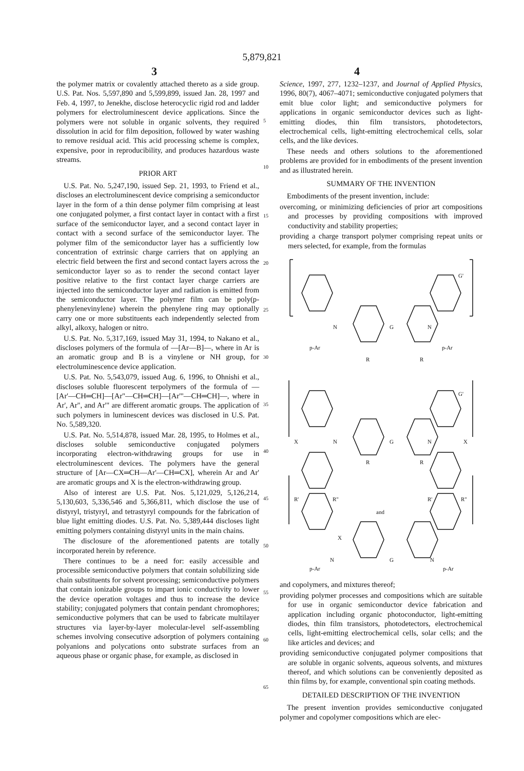5,879,821
3 4
the polymer matrix or covalently attached thereto as a side group. U.S. Pat. Nos. 5,597,890 and 5,599,899, issued Jan. 28, 1997 and Feb. 4, 1997, to Jenekhe, disclose heterocyclic rigid rod and ladder polymers for electroluminescent device applications. Since the polymers were not soluble in organic solvents, they required dissolution in acid for film deposition, followed by water washing to remove residual acid. This acid processing scheme is complex, expensive, poor in reproducibility, and produces hazardous waste streams.
PRIOR ART
U.S. Pat. No. 5,247,190, issued Sep. 21, 1993, to Friend et al., discloses an electroluminescent device comprising a semiconductor layer in the form of a thin dense polymer film comprising at least one conjugated polymer, a first contact layer in contact with a first surface of the semiconductor layer, and a second contact layer in contact with a second surface of the semiconductor layer. The polymer film of the semiconductor layer has a sufficiently low concentration of extrinsic charge carriers that on applying an electric field between the first and second contact layers across the semiconductor layer so as to render the second contact layer positive relative to the first contact layer charge carriers are injected into the semiconductor layer and radiation is emitted from the semiconductor layer. The polymer film can be poly(p-phenylenevinylene) wherein the phenylene ring may optionally carry one or more substituents each independently selected from alkyl, alkoxy, halogen or nitro.
U.S. Pat. No. 5,317,169, issued May 31, 1994, to Nakano et al., discloses polymers of the formula of —[Ar—B]—, where in Ar is an aromatic group and B is a vinylene or NH group, for electroluminescence device application.
U.S. Pat. No. 5,543,079, issued Aug. 6, 1996, to Ohnishi et al., discloses soluble fluorescent terpolymers of the formula of —[Ar'—CH═CH]—[Ar"—CH═CH]—[Ar'"—CH═CH]—, where in Ar', Ar", and Ar'" are different aromatic groups. The application of such polymers in luminescent devices was disclosed in U.S. Pat. No. 5,589,320.
U.S. Pat. No. 5,514,878, issued Mar. 28, 1995, to Holmes et al., discloses soluble semiconductive conjugated polymers incorporating electron-withdrawing groups for use in electroluminescent devices. The polymers have the general structure of [Ar—CX═CH—Ar'—CH═CX], wherein Ar and Ar' are aromatic groups and X is the electron-withdrawing group.
Also of interest are U.S. Pat. Nos. 5,121,029, 5,126,214, 5,130,603, 5,336,546 and 5,366,811, which disclose the use of distyryl, tristyryl, and tetrastyryl compounds for the fabrication of blue light emitting diodes. U.S. Pat. No. 5,389,444 discloses light emitting polymers containing distyryl units in the main chains.
The disclosure of the aforementioned patents are totally incorporated herein by reference.
There continues to be a need for: easily accessible and processible semiconductive polymers that contain solubilizing side chain substituents for solvent processing; semiconductive polymers that contain ionizable groups to impart ionic conductivity to lower the device operation voltages and thus to increase the device stability; conjugated polymers that contain pendant chromophores; semiconductive polymers that can be used to fabricate multilayer structures via layer-by-layer molecular-level self-assembling schemes involving consecutive adsorption of polymers containing polyanions and polycations onto substrate surfaces from an aqueous phase or organic phase, for example, as disclosed in
5
10
15
20
25
30
35
40
45
50
55
60
65
Science, 1997, 277, 1232–1237, and Journal of Applied Physics, 1996, 80(7), 4067–4071; semiconductive conjugated polymers that emit blue color light; and semiconductive polymers for applications in organic semiconductor devices such as light-emitting diodes, thin film transistors, photodetectors, electrochemical cells, light-emitting electrochemical cells, solar cells, and the like devices.
These needs and others solutions to the aforementioned problems are provided for in embodiments of the present invention and as illustrated herein.
SUMMARY OF THE INVENTION
Embodiments of the present invention, include:
overcoming, or minimizing deficiencies of prior art compositions and processes by providing compositions with improved conductivity and stability properties;
providing a charge transport polymer comprising repeat units or mers selected, for example, from the formulas
N
G
N
p-Ar
p-Ar
R
R
G'
X
N
G
N
X
R
R
G'
R'
R"
R'
R"
and
.
X
.
N
G
N
p-Ar
p-Ar
.
and copolymers, and mixtures thereof;
providing polymer processes and compositions which are suitable for use in organic semiconductor device fabrication and application including organic photoconductor, light-emitting diodes, thin film transistors, photodetectors, electrochemical cells, light-emitting electrochemical cells, solar cells; and the like articles and devices; and
providing semiconductive conjugated polymer compositions that are soluble in organic solvents, aqueous solvents, and mixtures thereof, and which solutions can be conveniently deposited as thin films by, for example, conventional spin coating methods.
DETAILED DESCRIPTION OF THE INVENTION
The present invention provides semiconductive conjugated polymer and copolymer compositions which are elec-